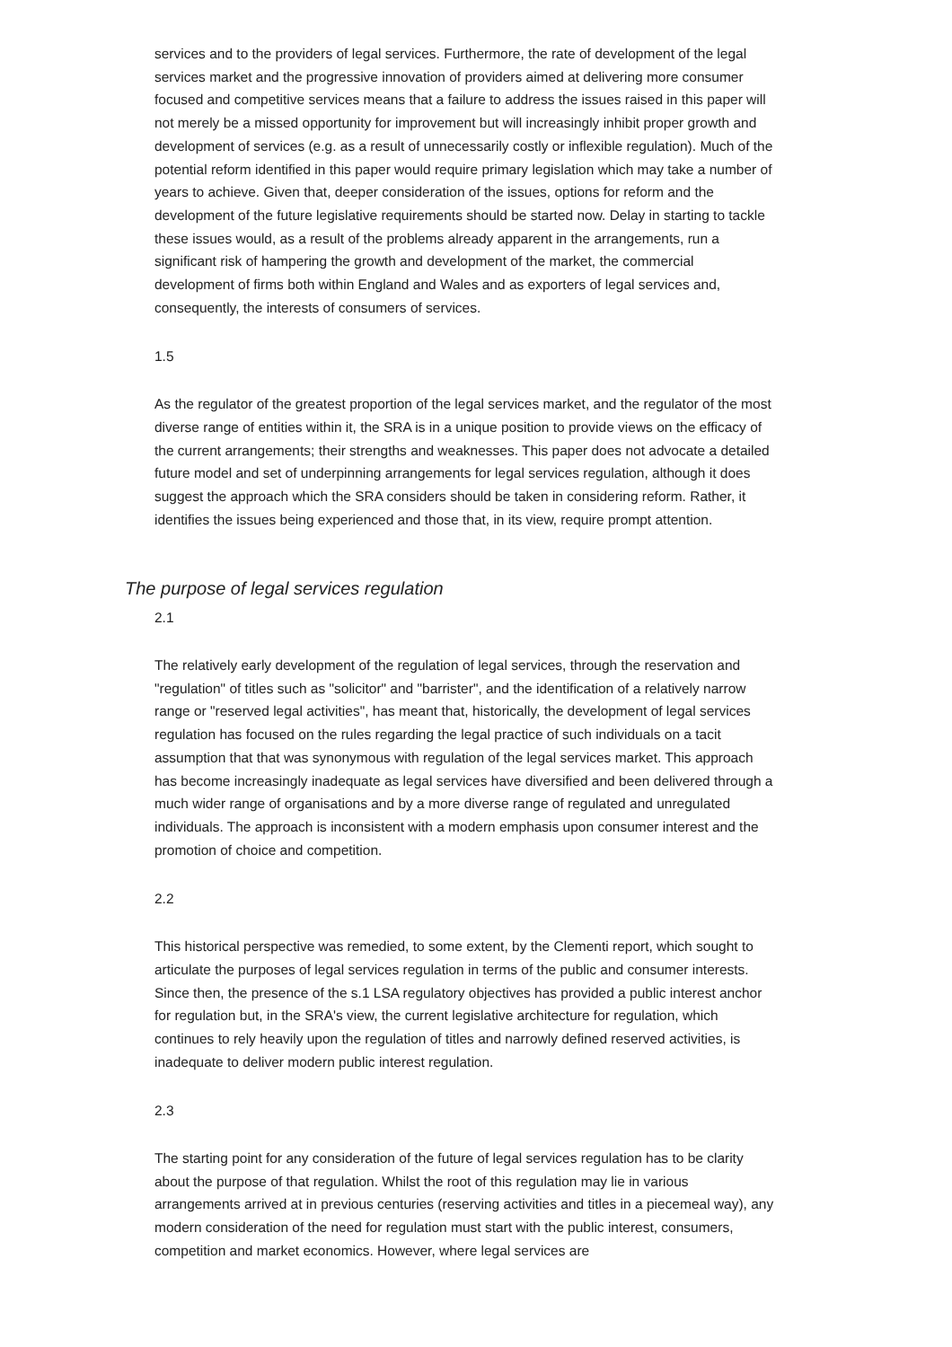services and to the providers of legal services. Furthermore, the rate of development of the legal services market and the progressive innovation of providers aimed at delivering more consumer focused and competitive services means that a failure to address the issues raised in this paper will not merely be a missed opportunity for improvement but will increasingly inhibit proper growth and development of services (e.g. as a result of unnecessarily costly or inflexible regulation). Much of the potential reform identified in this paper would require primary legislation which may take a number of years to achieve. Given that, deeper consideration of the issues, options for reform and the development of the future legislative requirements should be started now. Delay in starting to tackle these issues would, as a result of the problems already apparent in the arrangements, run a significant risk of hampering the growth and development of the market, the commercial development of firms both within England and Wales and as exporters of legal services and, consequently, the interests of consumers of services.
1.5
As the regulator of the greatest proportion of the legal services market, and the regulator of the most diverse range of entities within it, the SRA is in a unique position to provide views on the efficacy of the current arrangements; their strengths and weaknesses. This paper does not advocate a detailed future model and set of underpinning arrangements for legal services regulation, although it does suggest the approach which the SRA considers should be taken in considering reform. Rather, it identifies the issues being experienced and those that, in its view, require prompt attention.
The purpose of legal services regulation
2.1
The relatively early development of the regulation of legal services, through the reservation and "regulation" of titles such as "solicitor" and "barrister", and the identification of a relatively narrow range or "reserved legal activities", has meant that, historically, the development of legal services regulation has focused on the rules regarding the legal practice of such individuals on a tacit assumption that that was synonymous with regulation of the legal services market. This approach has become increasingly inadequate as legal services have diversified and been delivered through a much wider range of organisations and by a more diverse range of regulated and unregulated individuals. The approach is inconsistent with a modern emphasis upon consumer interest and the promotion of choice and competition.
2.2
This historical perspective was remedied, to some extent, by the Clementi report, which sought to articulate the purposes of legal services regulation in terms of the public and consumer interests. Since then, the presence of the s.1 LSA regulatory objectives has provided a public interest anchor for regulation but, in the SRA's view, the current legislative architecture for regulation, which continues to rely heavily upon the regulation of titles and narrowly defined reserved activities, is inadequate to deliver modern public interest regulation.
2.3
The starting point for any consideration of the future of legal services regulation has to be clarity about the purpose of that regulation. Whilst the root of this regulation may lie in various arrangements arrived at in previous centuries (reserving activities and titles in a piecemeal way), any modern consideration of the need for regulation must start with the public interest, consumers, competition and market economics. However, where legal services are